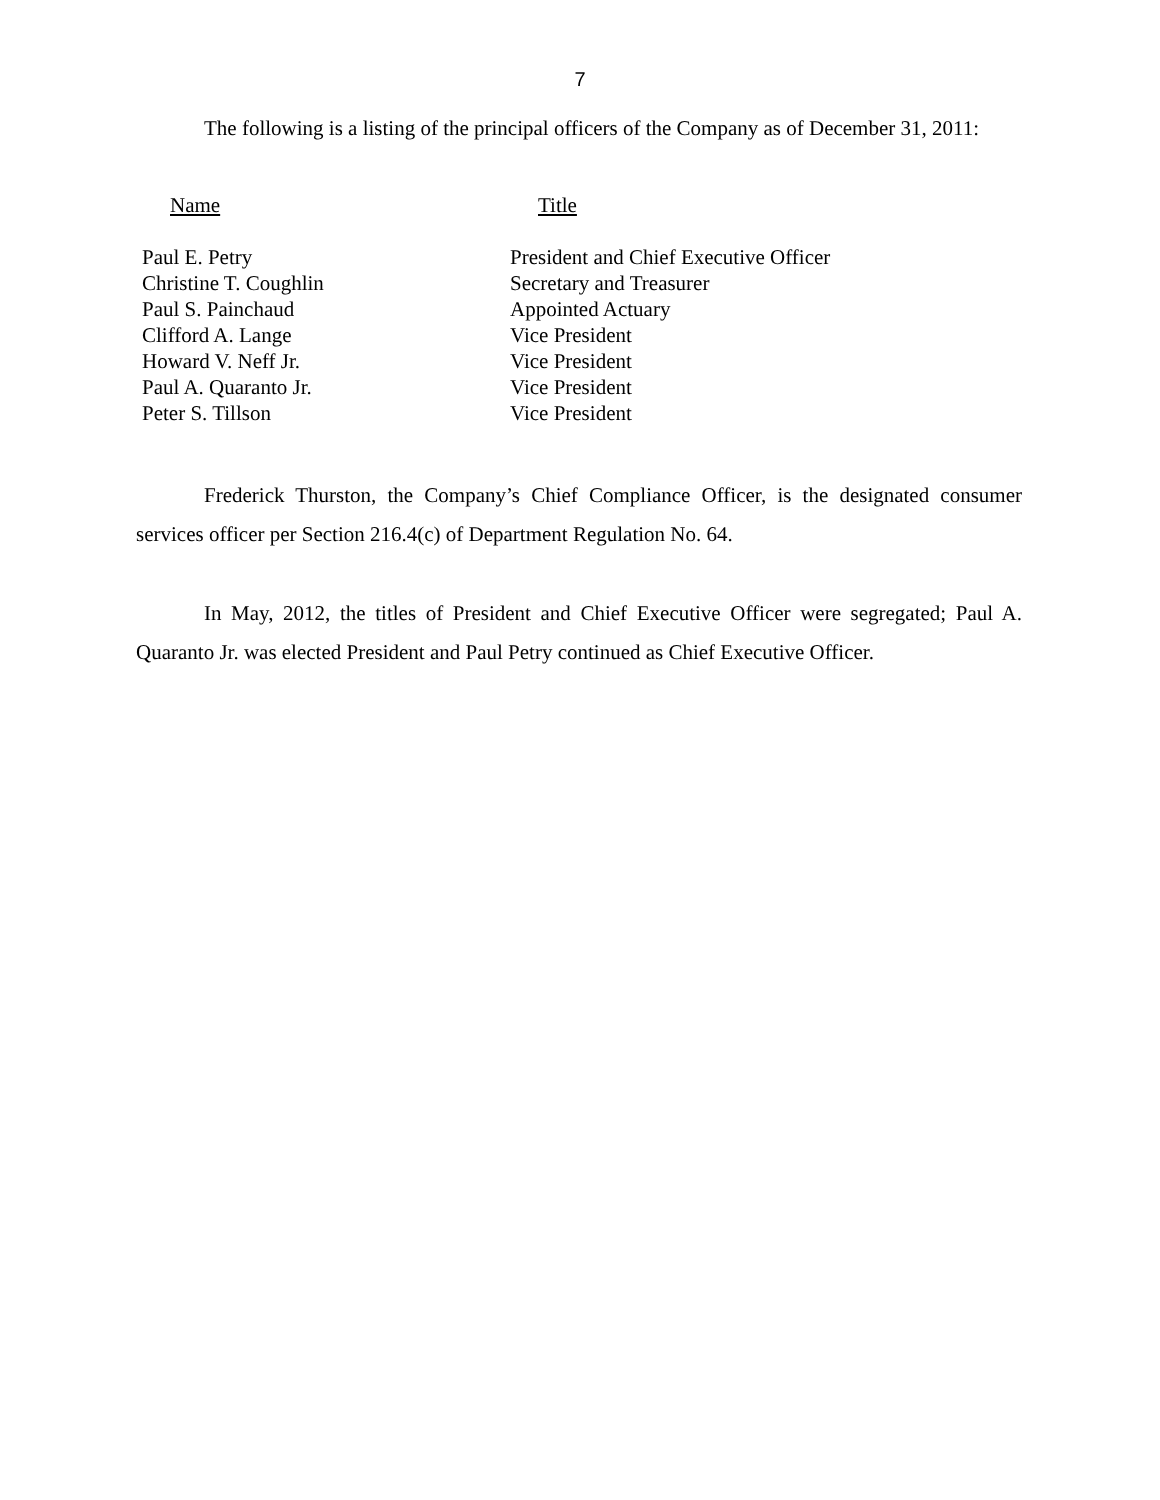7
The following is a listing of the principal officers of the Company as of December 31, 2011:
| Name | Title |
| --- | --- |
| Paul E. Petry | President and Chief Executive Officer |
| Christine T. Coughlin | Secretary and Treasurer |
| Paul S. Painchaud | Appointed Actuary |
| Clifford A. Lange | Vice President |
| Howard V. Neff Jr. | Vice President |
| Paul A. Quaranto Jr. | Vice President |
| Peter S. Tillson | Vice President |
Frederick Thurston, the Company’s Chief Compliance Officer, is the designated consumer services officer per Section 216.4(c) of Department Regulation No. 64.
In May, 2012, the titles of President and Chief Executive Officer were segregated; Paul A. Quaranto Jr. was elected President and Paul Petry continued as Chief Executive Officer.